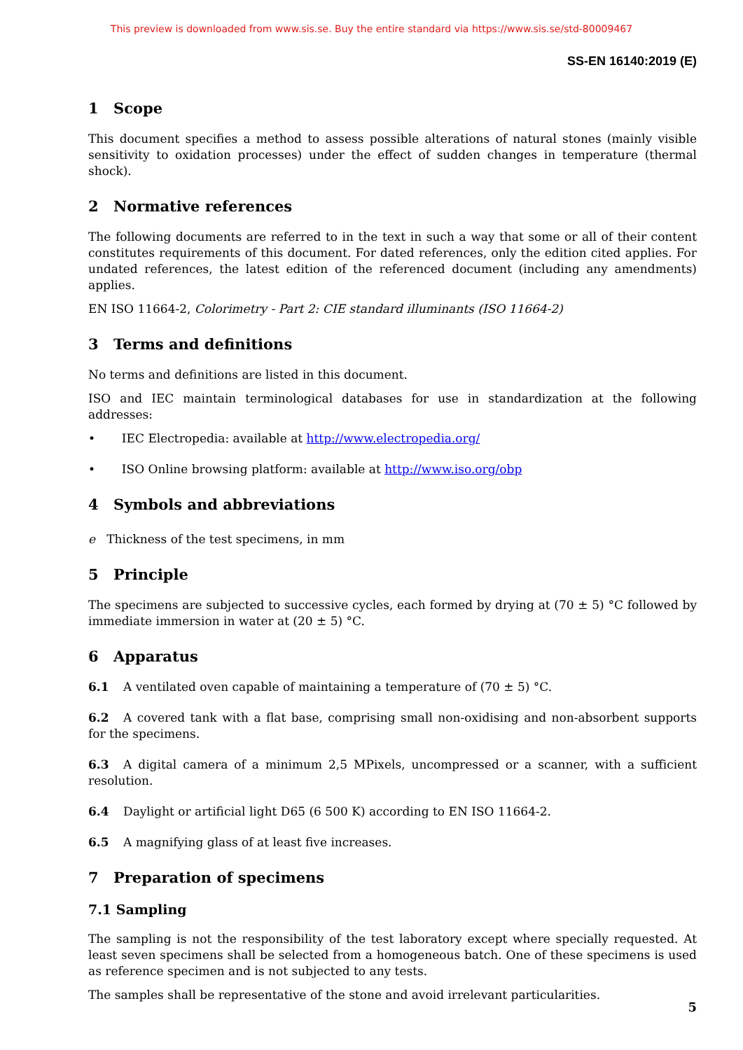This preview is downloaded from www.sis.se. Buy the entire standard via https://www.sis.se/std-80009467
SS-EN 16140:2019 (E)
1 Scope
This document specifies a method to assess possible alterations of natural stones (mainly visible sensitivity to oxidation processes) under the effect of sudden changes in temperature (thermal shock).
2 Normative references
The following documents are referred to in the text in such a way that some or all of their content constitutes requirements of this document. For dated references, only the edition cited applies. For undated references, the latest edition of the referenced document (including any amendments) applies.
EN ISO 11664-2, Colorimetry - Part 2: CIE standard illuminants (ISO 11664-2)
3 Terms and definitions
No terms and definitions are listed in this document.
ISO and IEC maintain terminological databases for use in standardization at the following addresses:
• IEC Electropedia: available at http://www.electropedia.org/
• ISO Online browsing platform: available at http://www.iso.org/obp
4 Symbols and abbreviations
e Thickness of the test specimens, in mm
5 Principle
The specimens are subjected to successive cycles, each formed by drying at (70 ± 5) °C followed by immediate immersion in water at (20 ± 5) °C.
6 Apparatus
6.1 A ventilated oven capable of maintaining a temperature of (70 ± 5) °C.
6.2 A covered tank with a flat base, comprising small non-oxidising and non-absorbent supports for the specimens.
6.3 A digital camera of a minimum 2,5 MPixels, uncompressed or a scanner, with a sufficient resolution.
6.4 Daylight or artificial light D65 (6 500 K) according to EN ISO 11664-2.
6.5 A magnifying glass of at least five increases.
7 Preparation of specimens
7.1 Sampling
The sampling is not the responsibility of the test laboratory except where specially requested. At least seven specimens shall be selected from a homogeneous batch. One of these specimens is used as reference specimen and is not subjected to any tests.
The samples shall be representative of the stone and avoid irrelevant particularities.
5